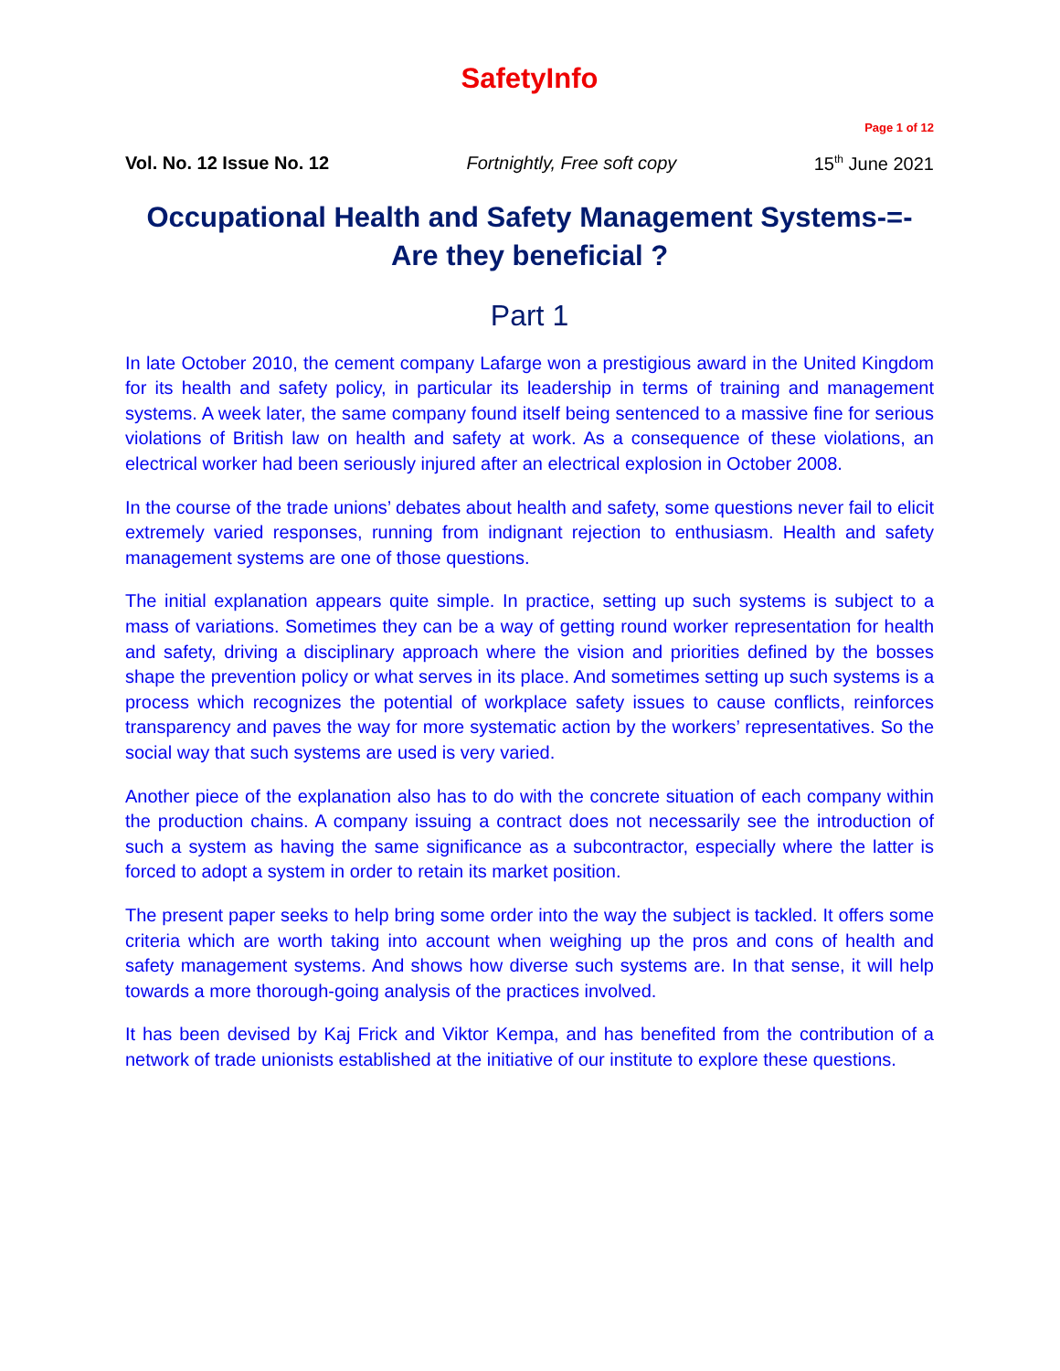SafetyInfo
Page 1 of 12
Vol. No. 12 Issue No. 12 Fortnightly, Free soft copy 15<sup>th</sup> June 2021
Occupational Health and Safety Management Systems-=-
Are they beneficial ?
Part 1
In late October 2010, the cement company Lafarge won a prestigious award in the United Kingdom for its health and safety policy, in particular its leadership in terms of training and management systems. A week later, the same company found itself being sentenced to a massive fine for serious violations of British law on health and safety at work. As a consequence of these violations, an electrical worker had been seriously injured after an electrical explosion in October 2008.
In the course of the trade unions’ debates about health and safety, some questions never fail to elicit extremely varied responses, running from indignant rejection to enthusiasm. Health and safety management systems are one of those questions.
The initial explanation appears quite simple. In practice, setting up such systems is subject to a mass of variations. Sometimes they can be a way of getting round worker representation for health and safety, driving a disciplinary approach where the vision and priorities defined by the bosses shape the prevention policy or what serves in its place. And sometimes setting up such systems is a process which recognizes the potential of workplace safety issues to cause conflicts, reinforces transparency and paves the way for more systematic action by the workers’ representatives. So the social way that such systems are used is very varied.
Another piece of the explanation also has to do with the concrete situation of each company within the production chains. A company issuing a contract does not necessarily see the introduction of such a system as having the same significance as a subcontractor, especially where the latter is forced to adopt a system in order to retain its market position.
The present paper seeks to help bring some order into the way the subject is tackled. It offers some criteria which are worth taking into account when weighing up the pros and cons of health and safety management systems. And shows how diverse such systems are. In that sense, it will help towards a more thorough-going analysis of the practices involved.
It has been devised by Kaj Frick and Viktor Kempa, and has benefited from the contribution of a network of trade unionists established at the initiative of our institute to explore these questions.